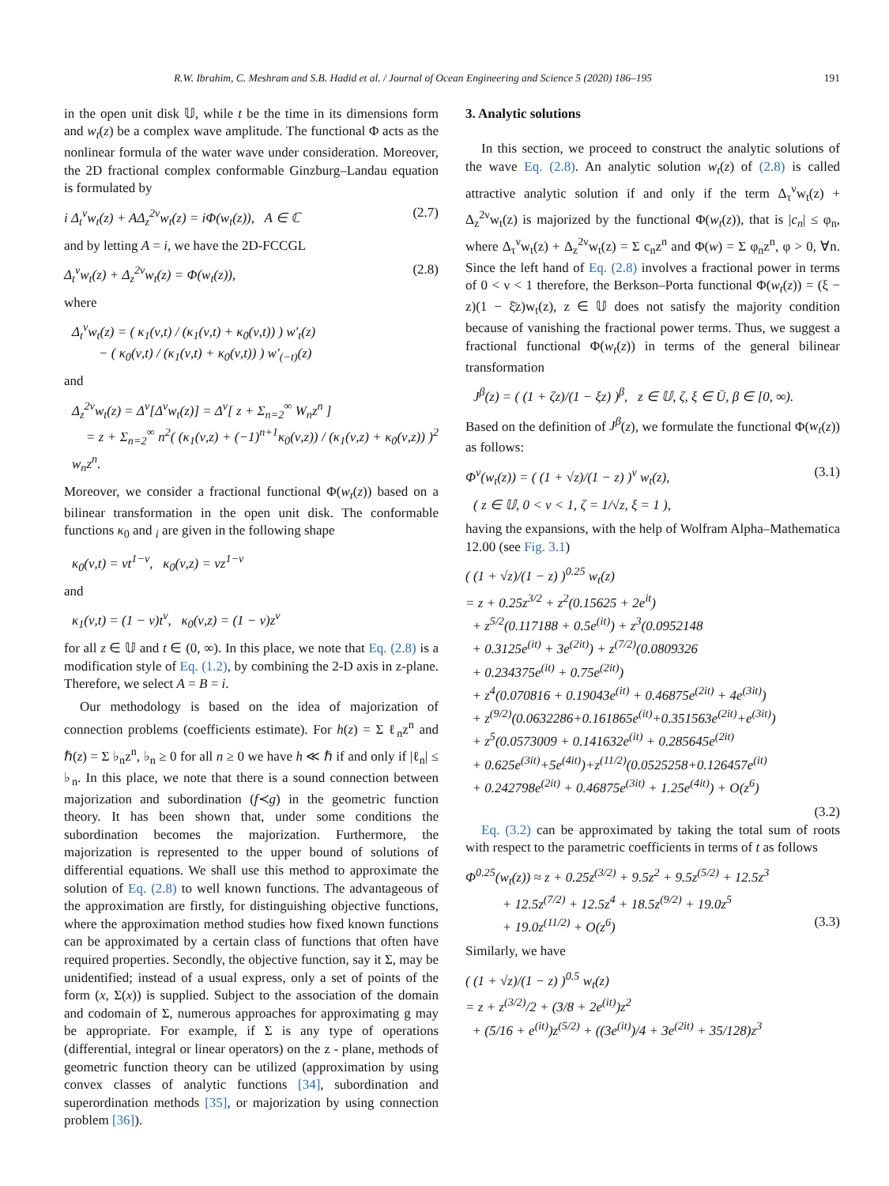R.W. Ibrahim, C. Meshram and S.B. Hadid et al. / Journal of Ocean Engineering and Science 5 (2020) 186–195 191
in the open unit disk 𝕌, while t be the time in its dimensions form and w<sub>t</sub>(z) be a complex wave amplitude. The functional Φ acts as the nonlinear formula of the water wave under consideration. Moreover, the 2D fractional complex conformable Ginzburg–Landau equation is formulated by
i Δ<sub>t</sub><sup>ν</sup>w<sub>t</sub>(z) + AΔ<sub>z</sub><sup>2ν</sup>w<sub>t</sub>(z) = iΦ(w<sub>t</sub>(z)), A ∈ ℂ (2.7)
and by letting A = i, we have the 2D-FCCGL
Δ<sub>t</sub><sup>ν</sup>w<sub>t</sub>(z) + Δ<sub>z</sub><sup>2ν</sup>w<sub>t</sub>(z) = Φ(w<sub>t</sub>(z)), (2.8)
where
Δ<sub>t</sub><sup>ν</sup>w<sub>t</sub>(z) = ( κ<sub>1</sub>(ν,t) / (κ<sub>1</sub>(ν,t) + κ<sub>0</sub>(ν,t)) ) w′<sub>t</sub>(z)
− ( κ<sub>0</sub>(ν,t) / (κ<sub>1</sub>(ν,t) + κ<sub>0</sub>(ν,t)) ) w′<sub>(−t)</sub>(z)
and
Δ<sub>z</sub><sup>2ν</sup>w<sub>t</sub>(z) = Δ<sup>ν</sup>[Δ<sup>ν</sup>w<sub>t</sub>(z)] = Δ<sup>ν</sup>[ z + Σ<sub>n=2</sub><sup>∞</sup> W<sub>n</sub>z<sup>n</sup> ]
= z + Σ<sub>n=2</sub><sup>∞</sup> n<sup>2</sup>( (κ<sub>1</sub>(ν,z) + (−1)<sup>n+1</sup>κ<sub>0</sub>(ν,z)) / (κ<sub>1</sub>(ν,z) + κ<sub>0</sub>(ν,z)) )<sup>2</sup> w<sub>n</sub>z<sup>n</sup>.
Moreover, we consider a fractional functional Φ(w<sub>t</sub>(z)) based on a bilinear transformation in the open unit disk. The conformable functions κ<sub>0</sub> and <sub>i</sub> are given in the following shape
κ<sub>0</sub>(ν,t) = νt<sup>1−ν</sup>, κ<sub>0</sub>(ν,z) = νz<sup>1−ν</sup>
and
κ<sub>1</sub>(ν,t) = (1 − ν)t<sup>ν</sup>, κ<sub>0</sub>(ν,z) = (1 − ν)z<sup>ν</sup>
for all z ∈ 𝕌 and t ∈ (0, ∞). In this place, we note that Eq. (2.8) is a modification style of Eq. (1.2), by combining the 2-D axis in z-plane. Therefore, we select A = B = i.
Our methodology is based on the idea of majorization of connection problems (coefficients estimate). For h(z) = Σ ℓ<sub>n</sub>z<sup>n</sup> and ℏ(z) = Σ ♭<sub>n</sub>z<sup>n</sup>, ♭<sub>n</sub> ≥ 0 for all n ≥ 0 we have h ≪ ℏ if and only if |ℓ<sub>n</sub>| ≤ ♭<sub>n</sub>. In this place, we note that there is a sound connection between majorization and subordination (f≺g) in the geometric function theory. It has been shown that, under some conditions the subordination becomes the majorization. Furthermore, the majorization is represented to the upper bound of solutions of differential equations. We shall use this method to approximate the solution of Eq. (2.8) to well known functions. The advantageous of the approximation are firstly, for distinguishing objective functions, where the approximation method studies how fixed known functions can be approximated by a certain class of functions that often have required properties. Secondly, the objective function, say it Σ, may be unidentified; instead of a usual express, only a set of points of the form (x, Σ(x)) is supplied. Subject to the association of the domain and codomain of Σ, numerous approaches for approximating g may be appropriate. For example, if Σ is any type of operations (differential, integral or linear operators) on the z - plane, methods of geometric function theory can be utilized (approximation by using convex classes of analytic functions [34], subordination and superordination methods [35], or majorization by using connection problem [36]).
3. Analytic solutions
In this section, we proceed to construct the analytic solutions of the wave Eq. (2.8). An analytic solution w<sub>t</sub>(z) of (2.8) is called attractive analytic solution if and only if the term Δ<sub>τ</sub><sup>ν</sup>w<sub>t</sub>(z) + Δ<sub>z</sub><sup>2ν</sup>w<sub>t</sub>(z) is majorized by the functional Φ(w<sub>t</sub>(z)), that is |c<sub>n</sub>| ≤ φ<sub>n</sub>, where Δ<sub>τ</sub><sup>ν</sup>w<sub>t</sub>(z) + Δ<sub>z</sub><sup>2ν</sup>w<sub>t</sub>(z) = Σ c<sub>n</sub>z<sup>n</sup> and Φ(w) = Σ φ<sub>n</sub>z<sup>n</sup>, φ > 0, ∀n. Since the left hand of Eq. (2.8) involves a fractional power in terms of 0 < ν < 1 therefore, the Berkson–Porta functional Φ(w<sub>t</sub>(z)) = (ξ − z)(1 − ξ̄z)w<sub>t</sub>(z), z ∈ 𝕌 does not satisfy the majority condition because of vanishing the fractional power terms. Thus, we suggest a fractional functional Φ(w<sub>t</sub>(z)) in terms of the general bilinear transformation
J<sup>β</sup>(z) = ( (1 + ζz)/(1 − ξz) )<sup>β</sup>, z ∈ 𝕌, ζ, ξ ∈ Ū, β ∈ [0, ∞).
Based on the definition of J<sup>β</sup>(z), we formulate the functional Φ(w<sub>t</sub>(z)) as follows:
Φ<sup>ν</sup>(w<sub>t</sub>(z)) = ( (1 + √z)/(1 − z) )<sup>ν</sup> w<sub>t</sub>(z), (3.1)
( z ∈ 𝕌, 0 < ν < 1, ζ = 1/√z, ξ = 1 ),
having the expansions, with the help of Wolfram Alpha–Mathematica 12.00 (see Fig. 3.1)
( (1 + √z)/(1 − z) )<sup>0.25</sup> w<sub>t</sub>(z)
= z + 0.25z<sup>3/2</sup> + z<sup>2</sup>(0.15625 + 2e<sup>it</sup>)
+ z<sup>5/2</sup>(0.117188 + 0.5e<sup>(it)</sup>) + z<sup>3</sup>(0.0952148
+ 0.3125e<sup>(it)</sup> + 3e<sup>(2it)</sup>) + z<sup>(7/2)</sup>(0.0809326
+ 0.234375e<sup>(it)</sup> + 0.75e<sup>(2it)</sup>)
+ z<sup>4</sup>(0.070816 + 0.19043e<sup>(it)</sup> + 0.46875e<sup>(2it)</sup> + 4e<sup>(3it)</sup>)
+ z<sup>(9/2)</sup>(0.0632286+0.161865e<sup>(it)</sup>+0.351563e<sup>(2it)</sup>+e<sup>(3it)</sup>)
+ z<sup>5</sup>(0.0573009 + 0.141632e<sup>(it)</sup> + 0.285645e<sup>(2it)</sup>
+ 0.625e<sup>(3it)</sup>+5e<sup>(4it)</sup>)+z<sup>(11/2)</sup>(0.0525258+0.126457e<sup>(it)</sup>
+ 0.242798e<sup>(2it)</sup> + 0.46875e<sup>(3it)</sup> + 1.25e<sup>(4it)</sup>) + O(z<sup>6</sup>)
(3.2)
Eq. (3.2) can be approximated by taking the total sum of roots with respect to the parametric coefficients in terms of t as follows
Φ<sup>0.25</sup>(w<sub>t</sub>(z)) ≈ z + 0.25z<sup>(3/2)</sup> + 9.5z<sup>2</sup> + 9.5z<sup>(5/2)</sup> + 12.5z<sup>3</sup>
+ 12.5z<sup>(7/2)</sup> + 12.5z<sup>4</sup> + 18.5z<sup>(9/2)</sup> + 19.0z<sup>5</sup>
+ 19.0z<sup>(11/2)</sup> + O(z<sup>6</sup>) (3.3)
Similarly, we have
( (1 + √z)/(1 − z) )<sup>0.5</sup> w<sub>t</sub>(z)
= z + z<sup>(3/2)</sup>/2 + (3/8 + 2e<sup>(it)</sup>)z<sup>2</sup>
+ (5/16 + e<sup>(it)</sup>)z<sup>(5/2)</sup> + ((3e<sup>(it)</sup>)/4 + 3e<sup>(2it)</sup> + 35/128)z<sup>3</sup>